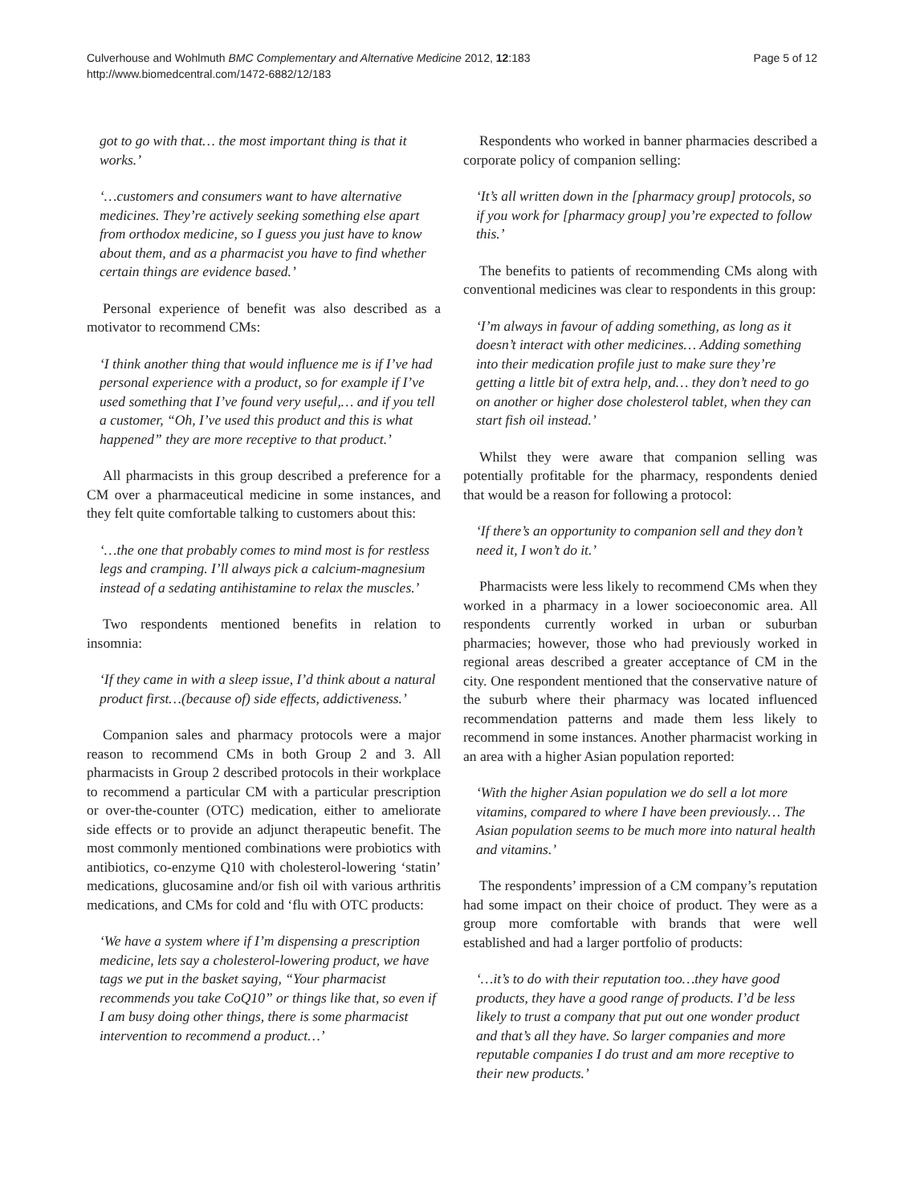Culverhouse and Wohlmuth BMC Complementary and Alternative Medicine 2012, 12:183
http://www.biomedcentral.com/1472-6882/12/183
Page 5 of 12
got to go with that… the most important thing is that it works.’
‘…customers and consumers want to have alternative medicines. They’re actively seeking something else apart from orthodox medicine, so I guess you just have to know about them, and as a pharmacist you have to find whether certain things are evidence based.’
Personal experience of benefit was also described as a motivator to recommend CMs:
‘I think another thing that would influence me is if I’ve had personal experience with a product, so for example if I’ve used something that I’ve found very useful,… and if you tell a customer, “Oh, I’ve used this product and this is what happened” they are more receptive to that product.’
All pharmacists in this group described a preference for a CM over a pharmaceutical medicine in some instances, and they felt quite comfortable talking to customers about this:
‘…the one that probably comes to mind most is for restless legs and cramping. I’ll always pick a calcium-magnesium instead of a sedating antihistamine to relax the muscles.’
Two respondents mentioned benefits in relation to insomnia:
‘If they came in with a sleep issue, I’d think about a natural product first…(because of) side effects, addictiveness.’
Companion sales and pharmacy protocols were a major reason to recommend CMs in both Group 2 and 3. All pharmacists in Group 2 described protocols in their workplace to recommend a particular CM with a particular prescription or over-the-counter (OTC) medication, either to ameliorate side effects or to provide an adjunct therapeutic benefit. The most commonly mentioned combinations were probiotics with antibiotics, co-enzyme Q10 with cholesterol-lowering ‘statin’ medications, glucosamine and/or fish oil with various arthritis medications, and CMs for cold and ‘flu with OTC products:
‘We have a system where if I’m dispensing a prescription medicine, lets say a cholesterol-lowering product, we have tags we put in the basket saying, “Your pharmacist recommends you take CoQ10” or things like that, so even if I am busy doing other things, there is some pharmacist intervention to recommend a product…’
Respondents who worked in banner pharmacies described a corporate policy of companion selling:
‘It’s all written down in the [pharmacy group] protocols, so if you work for [pharmacy group] you’re expected to follow this.’
The benefits to patients of recommending CMs along with conventional medicines was clear to respondents in this group:
‘I’m always in favour of adding something, as long as it doesn’t interact with other medicines… Adding something into their medication profile just to make sure they’re getting a little bit of extra help, and… they don’t need to go on another or higher dose cholesterol tablet, when they can start fish oil instead.’
Whilst they were aware that companion selling was potentially profitable for the pharmacy, respondents denied that would be a reason for following a protocol:
‘If there’s an opportunity to companion sell and they don’t need it, I won’t do it.’
Pharmacists were less likely to recommend CMs when they worked in a pharmacy in a lower socioeconomic area. All respondents currently worked in urban or suburban pharmacies; however, those who had previously worked in regional areas described a greater acceptance of CM in the city. One respondent mentioned that the conservative nature of the suburb where their pharmacy was located influenced recommendation patterns and made them less likely to recommend in some instances. Another pharmacist working in an area with a higher Asian population reported:
‘With the higher Asian population we do sell a lot more vitamins, compared to where I have been previously… The Asian population seems to be much more into natural health and vitamins.’
The respondents’ impression of a CM company’s reputation had some impact on their choice of product. They were as a group more comfortable with brands that were well established and had a larger portfolio of products:
‘…it’s to do with their reputation too…they have good products, they have a good range of products. I’d be less likely to trust a company that put out one wonder product and that’s all they have. So larger companies and more reputable companies I do trust and am more receptive to their new products.’